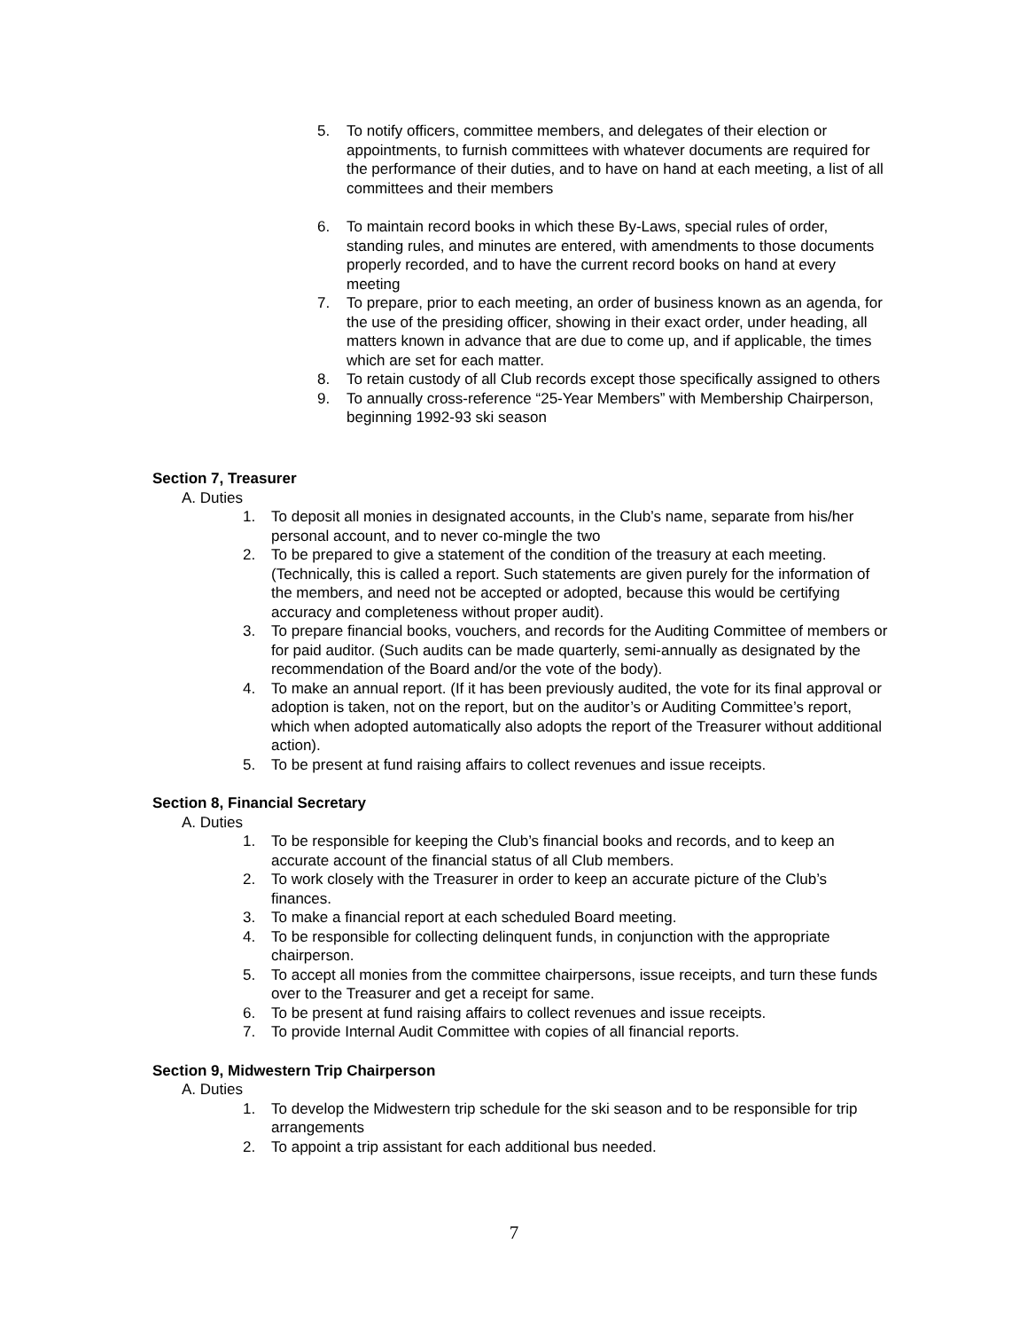5. To notify officers, committee members, and delegates of their election or appointments, to furnish committees with whatever documents are required for the performance of their duties, and to have on hand at each meeting, a list of all committees and their members
6. To maintain record books in which these By-Laws, special rules of order, standing rules, and minutes are entered, with amendments to those documents properly recorded, and to have the current record books on hand at every meeting
7. To prepare, prior to each meeting, an order of business known as an agenda, for the use of the presiding officer, showing in their exact order, under heading, all matters known in advance that are due to come up, and if applicable, the times which are set for each matter.
8. To retain custody of all Club records except those specifically assigned to others
9. To annually cross-reference “25-Year Members” with Membership Chairperson, beginning 1992-93 ski season
Section 7, Treasurer
A. Duties
1. To deposit all monies in designated accounts, in the Club’s name, separate from his/her personal account, and to never co-mingle the two
2. To be prepared to give a statement of the condition of the treasury at each meeting. (Technically, this is called a report. Such statements are given purely for the information of the members, and need not be accepted or adopted, because this would be certifying accuracy and completeness without proper audit).
3. To prepare financial books, vouchers, and records for the Auditing Committee of members or for paid auditor. (Such audits can be made quarterly, semi-annually as designated by the recommendation of the Board and/or the vote of the body).
4. To make an annual report. (If it has been previously audited, the vote for its final approval or adoption is taken, not on the report, but on the auditor’s or Auditing Committee’s report, which when adopted automatically also adopts the report of the Treasurer without additional action).
5. To be present at fund raising affairs to collect revenues and issue receipts.
Section 8, Financial Secretary
A. Duties
1. To be responsible for keeping the Club’s financial books and records, and to keep an accurate account of the financial status of all Club members.
2. To work closely with the Treasurer in order to keep an accurate picture of the Club’s finances.
3. To make a financial report at each scheduled Board meeting.
4. To be responsible for collecting delinquent funds, in conjunction with the appropriate chairperson.
5. To accept all monies from the committee chairpersons, issue receipts, and turn these funds over to the Treasurer and get a receipt for same.
6. To be present at fund raising affairs to collect revenues and issue receipts.
7. To provide Internal Audit Committee with copies of all financial reports.
Section 9, Midwestern Trip Chairperson
A. Duties
1. To develop the Midwestern trip schedule for the ski season and to be responsible for trip arrangements
2. To appoint a trip assistant for each additional bus needed.
7